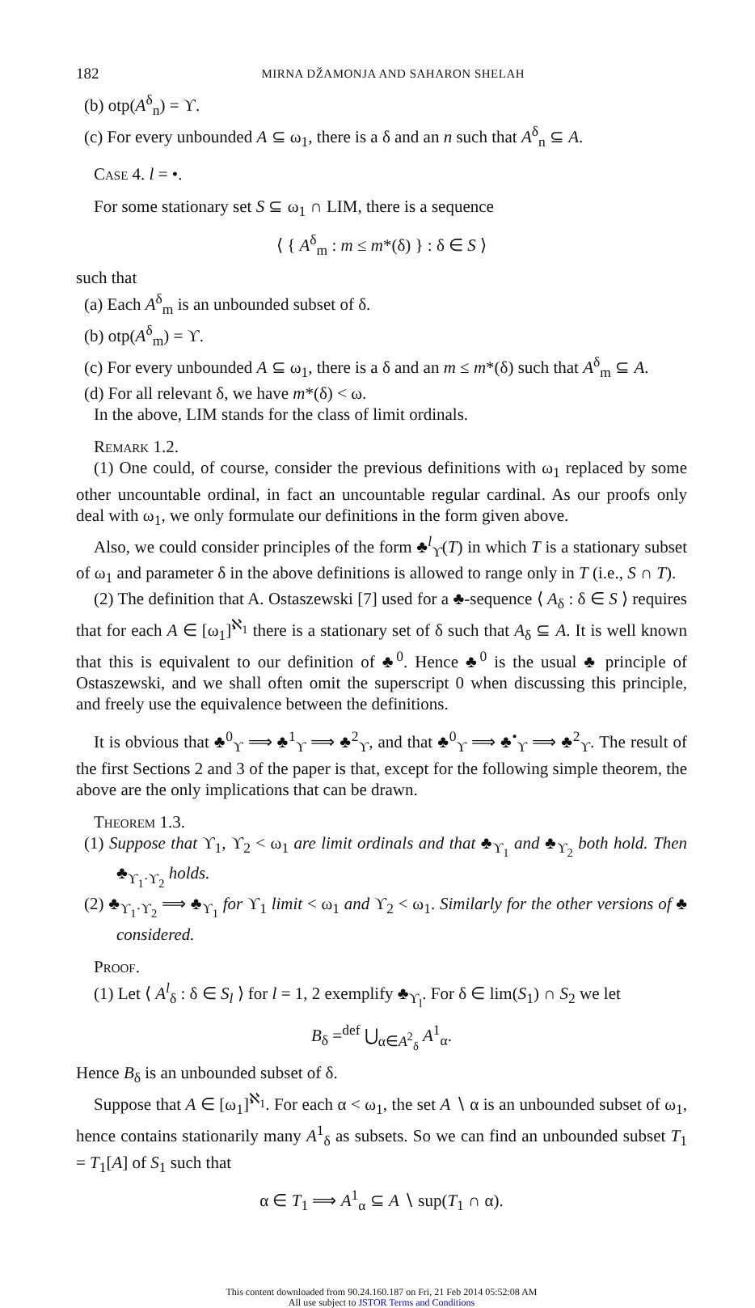182 MIRNA DŽAMONJA AND SAHARON SHELAH
(b) otp(A<sup>δ</sup><sub>n</sub>) = ϒ.
(c) For every unbounded A ⊆ ω<sub>1</sub>, there is a δ and an n such that A<sup>δ</sup><sub>n</sub> ⊆ A.
Case 4. l = •.
For some stationary set S ⊆ ω<sub>1</sub> ∩ LIM, there is a sequence
⟨ { A<sup>δ</sup><sub>m</sub> : m ≤ m*(δ) } : δ ∈ S ⟩
such that
(a) Each A<sup>δ</sup><sub>m</sub> is an unbounded subset of δ.
(b) otp(A<sup>δ</sup><sub>m</sub>) = ϒ.
(c) For every unbounded A ⊆ ω<sub>1</sub>, there is a δ and an m ≤ m*(δ) such that A<sup>δ</sup><sub>m</sub> ⊆ A.
(d) For all relevant δ, we have m*(δ) < ω.
In the above, LIM stands for the class of limit ordinals.
Remark 1.2.
(1) One could, of course, consider the previous definitions with ω<sub>1</sub> replaced by some other uncountable ordinal, in fact an uncountable regular cardinal. As our proofs only deal with ω<sub>1</sub>, we only formulate our definitions in the form given above.
Also, we could consider principles of the form ♣<sup>l</sup><sub>ϒ</sub>(T) in which T is a stationary subset of ω<sub>1</sub> and parameter δ in the above definitions is allowed to range only in T (i.e., S ∩ T).
(2) The definition that A. Ostaszewski [7] used for a ♣-sequence ⟨ A<sub>δ</sub> : δ ∈ S ⟩ requires that for each A ∈ [ω<sub>1</sub>]<sup>ℵ<sub>1</sub></sup> there is a stationary set of δ such that A<sub>δ</sub> ⊆ A. It is well known that this is equivalent to our definition of ♣<sup>0</sup>. Hence ♣<sup>0</sup> is the usual ♣ principle of Ostaszewski, and we shall often omit the superscript 0 when discussing this principle, and freely use the equivalence between the definitions.
It is obvious that ♣<sup>0</sup><sub>ϒ</sub> ⟹ ♣<sup>1</sup><sub>ϒ</sub> ⟹ ♣<sup>2</sup><sub>ϒ</sub>, and that ♣<sup>0</sup><sub>ϒ</sub> ⟹ ♣<sup>•</sup><sub>ϒ</sub> ⟹ ♣<sup>2</sup><sub>ϒ</sub>. The result of the first Sections 2 and 3 of the paper is that, except for the following simple theorem, the above are the only implications that can be drawn.
Theorem 1.3.
(1) Suppose that ϒ<sub>1</sub>, ϒ<sub>2</sub> < ω<sub>1</sub> are limit ordinals and that ♣<sub>ϒ<sub>1</sub></sub> and ♣<sub>ϒ<sub>2</sub></sub> both hold. Then ♣<sub>ϒ<sub>1</sub>·ϒ<sub>2</sub></sub> holds.
(2) ♣<sub>ϒ<sub>1</sub>·ϒ<sub>2</sub></sub> ⟹ ♣<sub>ϒ<sub>1</sub></sub> for ϒ<sub>1</sub> limit < ω<sub>1</sub> and ϒ<sub>2</sub> < ω<sub>1</sub>. Similarly for the other versions of ♣ considered.
Proof.
(1) Let ⟨ A<sup>l</sup><sub>δ</sub> : δ ∈ S<sub>l</sub> ⟩ for l = 1, 2 exemplify ♣<sub>ϒ<sub>l</sub></sub>. For δ ∈ lim(S<sub>1</sub>) ∩ S<sub>2</sub> we let
B<sub>δ</sub> =<sup>def</sup> ⋃<sub>α∈A<sup>2</sup><sub>δ</sub></sub> A<sup>1</sup><sub>α</sub>.
Hence B<sub>δ</sub> is an unbounded subset of δ.
Suppose that A ∈ [ω<sub>1</sub>]<sup>ℵ<sub>1</sub></sup>. For each α < ω<sub>1</sub>, the set A ∖ α is an unbounded subset of ω<sub>1</sub>, hence contains stationarily many A<sup>1</sup><sub>δ</sub> as subsets. So we can find an unbounded subset T<sub>1</sub> = T<sub>1</sub>[A] of S<sub>1</sub> such that
α ∈ T<sub>1</sub> ⟹ A<sup>1</sup><sub>α</sub> ⊆ A ∖ sup(T<sub>1</sub> ∩ α).
This content downloaded from 90.24.160.187 on Fri, 21 Feb 2014 05:52:08 AM
All use subject to JSTOR Terms and Conditions